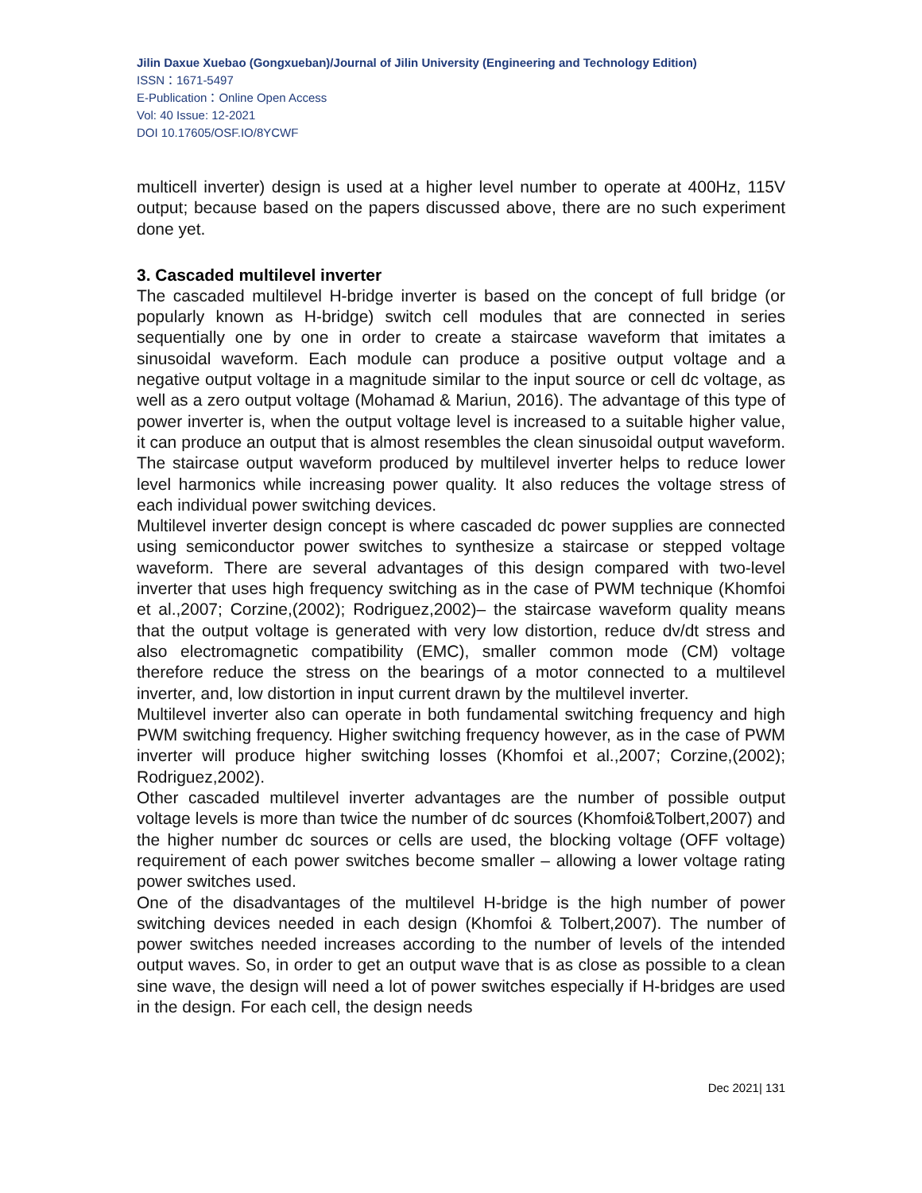Jilin Daxue Xuebao (Gongxueban)/Journal of Jilin University (Engineering and Technology Edition)
ISSN：1671-5497
E-Publication：Online Open Access
Vol: 40 Issue: 12-2021
DOI 10.17605/OSF.IO/8YCWF
multicell inverter) design is used at a higher level number to operate at 400Hz, 115V output; because based on the papers discussed above, there are no such experiment done yet.
3. Cascaded multilevel inverter
The cascaded multilevel H-bridge inverter is based on the concept of full bridge (or popularly known as H-bridge) switch cell modules that are connected in series sequentially one by one in order to create a staircase waveform that imitates a sinusoidal waveform. Each module can produce a positive output voltage and a negative output voltage in a magnitude similar to the input source or cell dc voltage, as well as a zero output voltage (Mohamad & Mariun, 2016). The advantage of this type of power inverter is, when the output voltage level is increased to a suitable higher value, it can produce an output that is almost resembles the clean sinusoidal output waveform. The staircase output waveform produced by multilevel inverter helps to reduce lower level harmonics while increasing power quality. It also reduces the voltage stress of each individual power switching devices.
Multilevel inverter design concept is where cascaded dc power supplies are connected using semiconductor power switches to synthesize a staircase or stepped voltage waveform. There are several advantages of this design compared with two-level inverter that uses high frequency switching as in the case of PWM technique (Khomfoi et al.,2007; Corzine,(2002); Rodriguez,2002)– the staircase waveform quality means that the output voltage is generated with very low distortion, reduce dv/dt stress and also electromagnetic compatibility (EMC), smaller common mode (CM) voltage therefore reduce the stress on the bearings of a motor connected to a multilevel inverter, and, low distortion in input current drawn by the multilevel inverter.
Multilevel inverter also can operate in both fundamental switching frequency and high PWM switching frequency. Higher switching frequency however, as in the case of PWM inverter will produce higher switching losses (Khomfoi et al.,2007; Corzine,(2002); Rodriguez,2002).
Other cascaded multilevel inverter advantages are the number of possible output voltage levels is more than twice the number of dc sources (Khomfoi&Tolbert,2007) and the higher number dc sources or cells are used, the blocking voltage (OFF voltage) requirement of each power switches become smaller – allowing a lower voltage rating power switches used.
One of the disadvantages of the multilevel H-bridge is the high number of power switching devices needed in each design (Khomfoi & Tolbert,2007). The number of power switches needed increases according to the number of levels of the intended output waves. So, in order to get an output wave that is as close as possible to a clean sine wave, the design will need a lot of power switches especially if H-bridges are used in the design. For each cell, the design needs
Dec 2021| 131